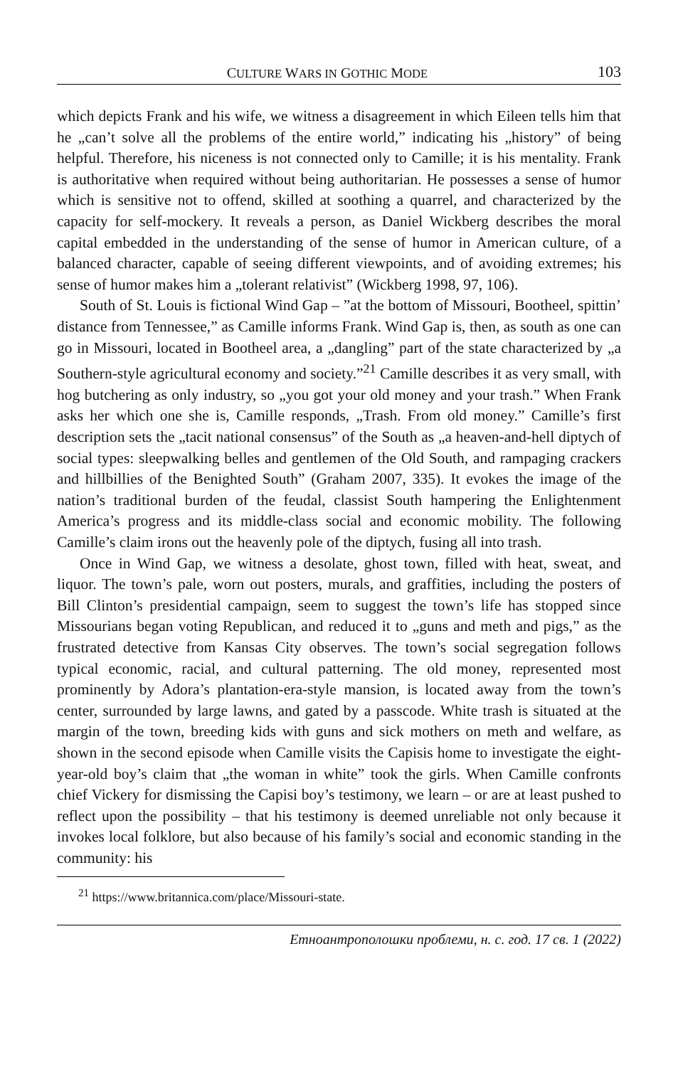CULTURE WARS IN GOTHIC MODE 103
which depicts Frank and his wife, we witness a disagreement in which Eileen tells him that he „can’t solve all the problems of the entire world,” indicating his „history” of being helpful. Therefore, his niceness is not connected only to Camille; it is his mentality. Frank is authoritative when required without being authoritarian. He possesses a sense of humor which is sensitive not to offend, skilled at soothing a quarrel, and characterized by the capacity for self-mockery. It reveals a person, as Daniel Wickberg describes the moral capital embedded in the understanding of the sense of humor in American culture, of a balanced character, capable of seeing different viewpoints, and of avoiding extremes; his sense of humor makes him a „tolerant relativist” (Wickberg 1998, 97, 106).
South of St. Louis is fictional Wind Gap – ”at the bottom of Missouri, Bootheel, spittin’ distance from Tennessee,” as Camille informs Frank. Wind Gap is, then, as south as one can go in Missouri, located in Bootheel area, a „dangling” part of the state characterized by „a Southern-style agricultural economy and society.”<sup>21</sup> Camille describes it as very small, with hog butchering as only industry, so „you got your old money and your trash.” When Frank asks her which one she is, Camille responds, „Trash. From old money.” Camille’s first description sets the „tacit national consensus” of the South as „a heaven-and-hell diptych of social types: sleepwalking belles and gentlemen of the Old South, and rampaging crackers and hillbillies of the Benighted South” (Graham 2007, 335). It evokes the image of the nation’s traditional burden of the feudal, classist South hampering the Enlightenment America’s progress and its middle-class social and economic mobility. The following Camille’s claim irons out the heavenly pole of the diptych, fusing all into trash.
Once in Wind Gap, we witness a desolate, ghost town, filled with heat, sweat, and liquor. The town’s pale, worn out posters, murals, and graffities, including the posters of Bill Clinton’s presidential campaign, seem to suggest the town’s life has stopped since Missourians began voting Republican, and reduced it to „guns and meth and pigs,” as the frustrated detective from Kansas City observes. The town’s social segregation follows typical economic, racial, and cultural patterning. The old money, represented most prominently by Adora’s plantation-era-style mansion, is located away from the town’s center, surrounded by large lawns, and gated by a passcode. White trash is situated at the margin of the town, breeding kids with guns and sick mothers on meth and welfare, as shown in the second episode when Camille visits the Capisis home to investigate the eight-year-old boy’s claim that „the woman in white” took the girls. When Camille confronts chief Vickery for dismissing the Capisi boy’s testimony, we learn – or are at least pushed to reflect upon the possibility – that his testimony is deemed unreliable not only because it invokes local folklore, but also because of his family’s social and economic standing in the community: his
<sup>21</sup> https://www.britannica.com/place/Missouri-state.
Етноантрополошки проблеми, н. с. год. 17 св. 1 (2022)